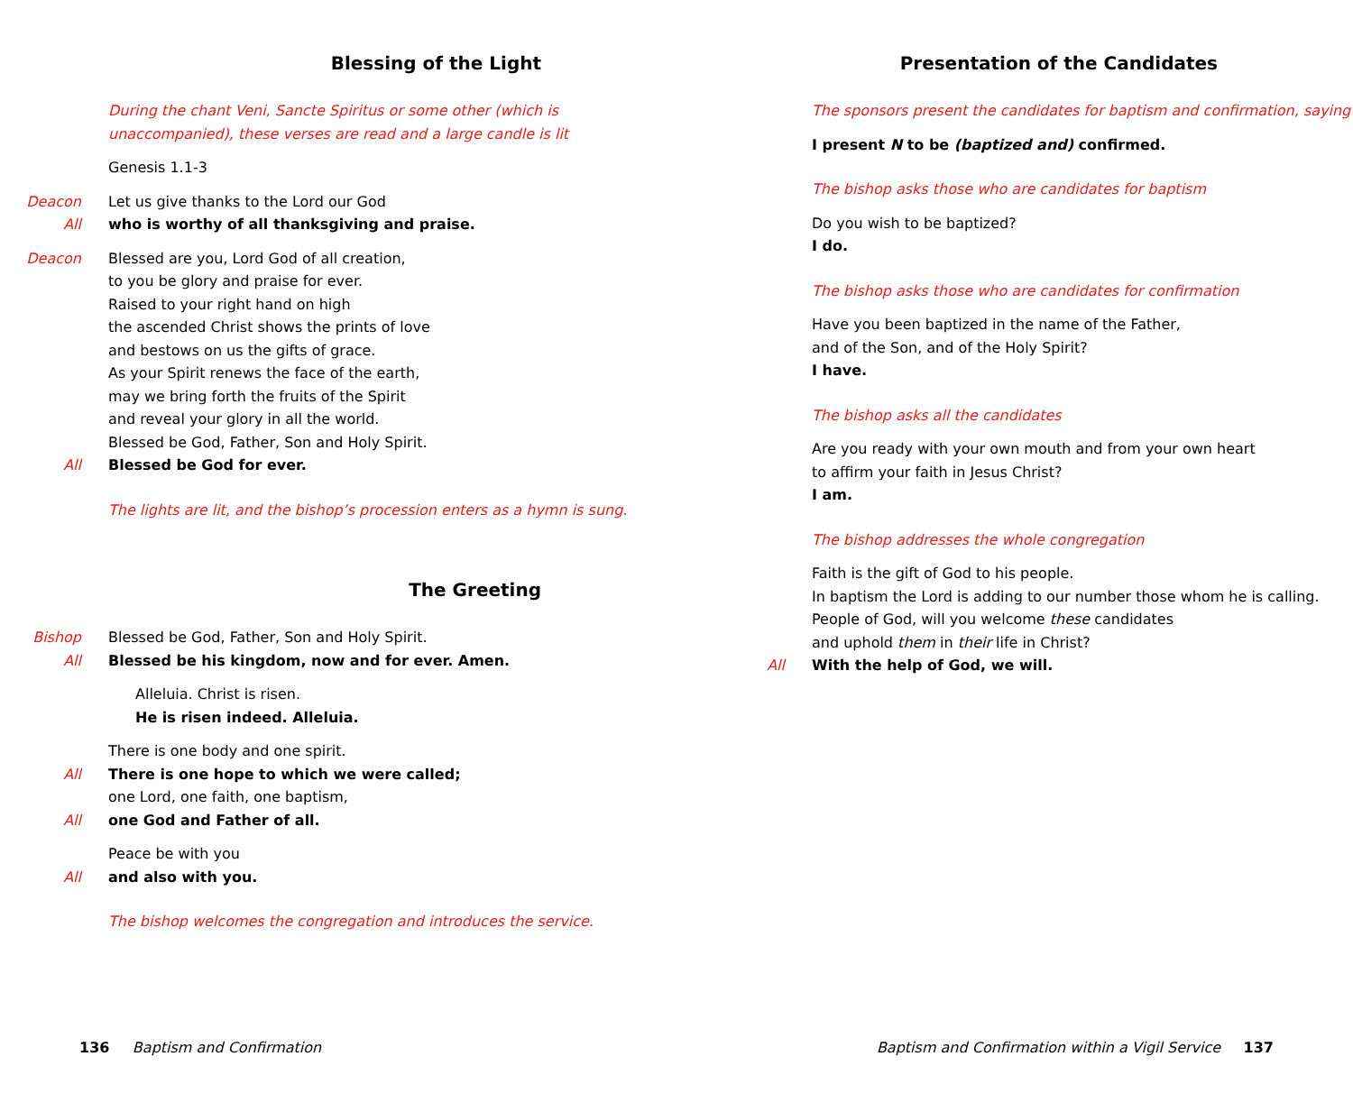Blessing of the Light
During the chant Veni, Sancte Spiritus or some other (which is
unaccompanied), these verses are read and a large candle is lit
Genesis 1.1-3
Deacon Let us give thanks to the Lord our God
All who is worthy of all thanksgiving and praise.
Deacon Blessed are you, Lord God of all creation,
to you be glory and praise for ever.
Raised to your right hand on high
the ascended Christ shows the prints of love
and bestows on us the gifts of grace.
As your Spirit renews the face of the earth,
may we bring forth the fruits of the Spirit
and reveal your glory in all the world.
Blessed be God, Father, Son and Holy Spirit.
All Blessed be God for ever.
The lights are lit, and the bishop’s procession enters as a hymn is sung.
The Greeting
Bishop Blessed be God, Father, Son and Holy Spirit.
All Blessed be his kingdom, now and for ever. Amen.
Alleluia. Christ is risen.
He is risen indeed. Alleluia.
There is one body and one spirit.
All There is one hope to which we were called;
one Lord, one faith, one baptism,
All one God and Father of all.
Peace be with you
All and also with you.
The bishop welcomes the congregation and introduces the service.
136 Baptism and Confirmation
Presentation of the Candidates
The sponsors present the candidates for baptism and confirmation, saying
I present N to be (baptized and) confirmed.
The bishop asks those who are candidates for baptism
Do you wish to be baptized?
I do.
The bishop asks those who are candidates for confirmation
Have you been baptized in the name of the Father,
and of the Son, and of the Holy Spirit?
I have.
The bishop asks all the candidates
Are you ready with your own mouth and from your own heart
to affirm your faith in Jesus Christ?
I am.
The bishop addresses the whole congregation
Faith is the gift of God to his people.
In baptism the Lord is adding to our number those whom he is calling.
People of God, will you welcome these candidates
and uphold them in their life in Christ?
All With the help of God, we will.
Baptism and Confirmation within a Vigil Service 137